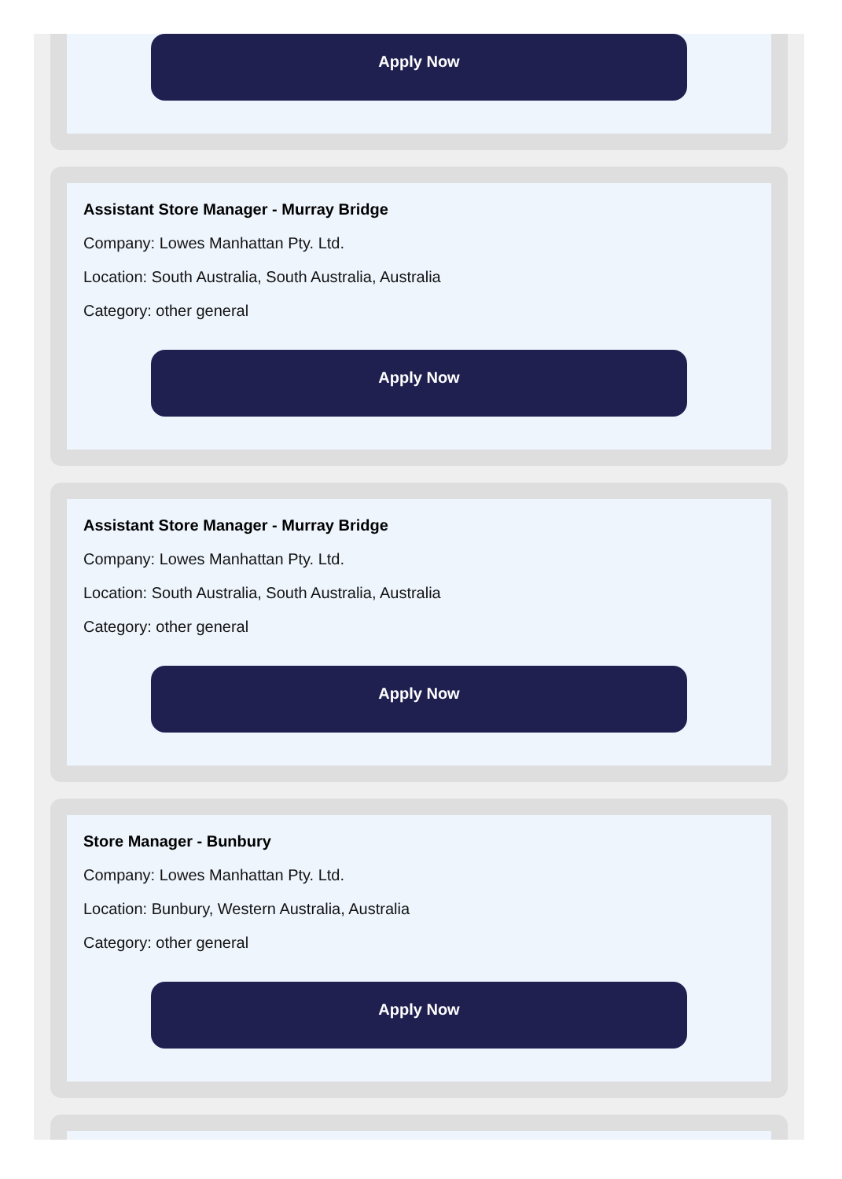Apply Now
Assistant Store Manager - Murray Bridge
Company: Lowes Manhattan Pty. Ltd.
Location: South Australia, South Australia, Australia
Category: other general
Apply Now
Assistant Store Manager - Murray Bridge
Company: Lowes Manhattan Pty. Ltd.
Location: South Australia, South Australia, Australia
Category: other general
Apply Now
Store Manager - Bunbury
Company: Lowes Manhattan Pty. Ltd.
Location: Bunbury, Western Australia, Australia
Category: other general
Apply Now